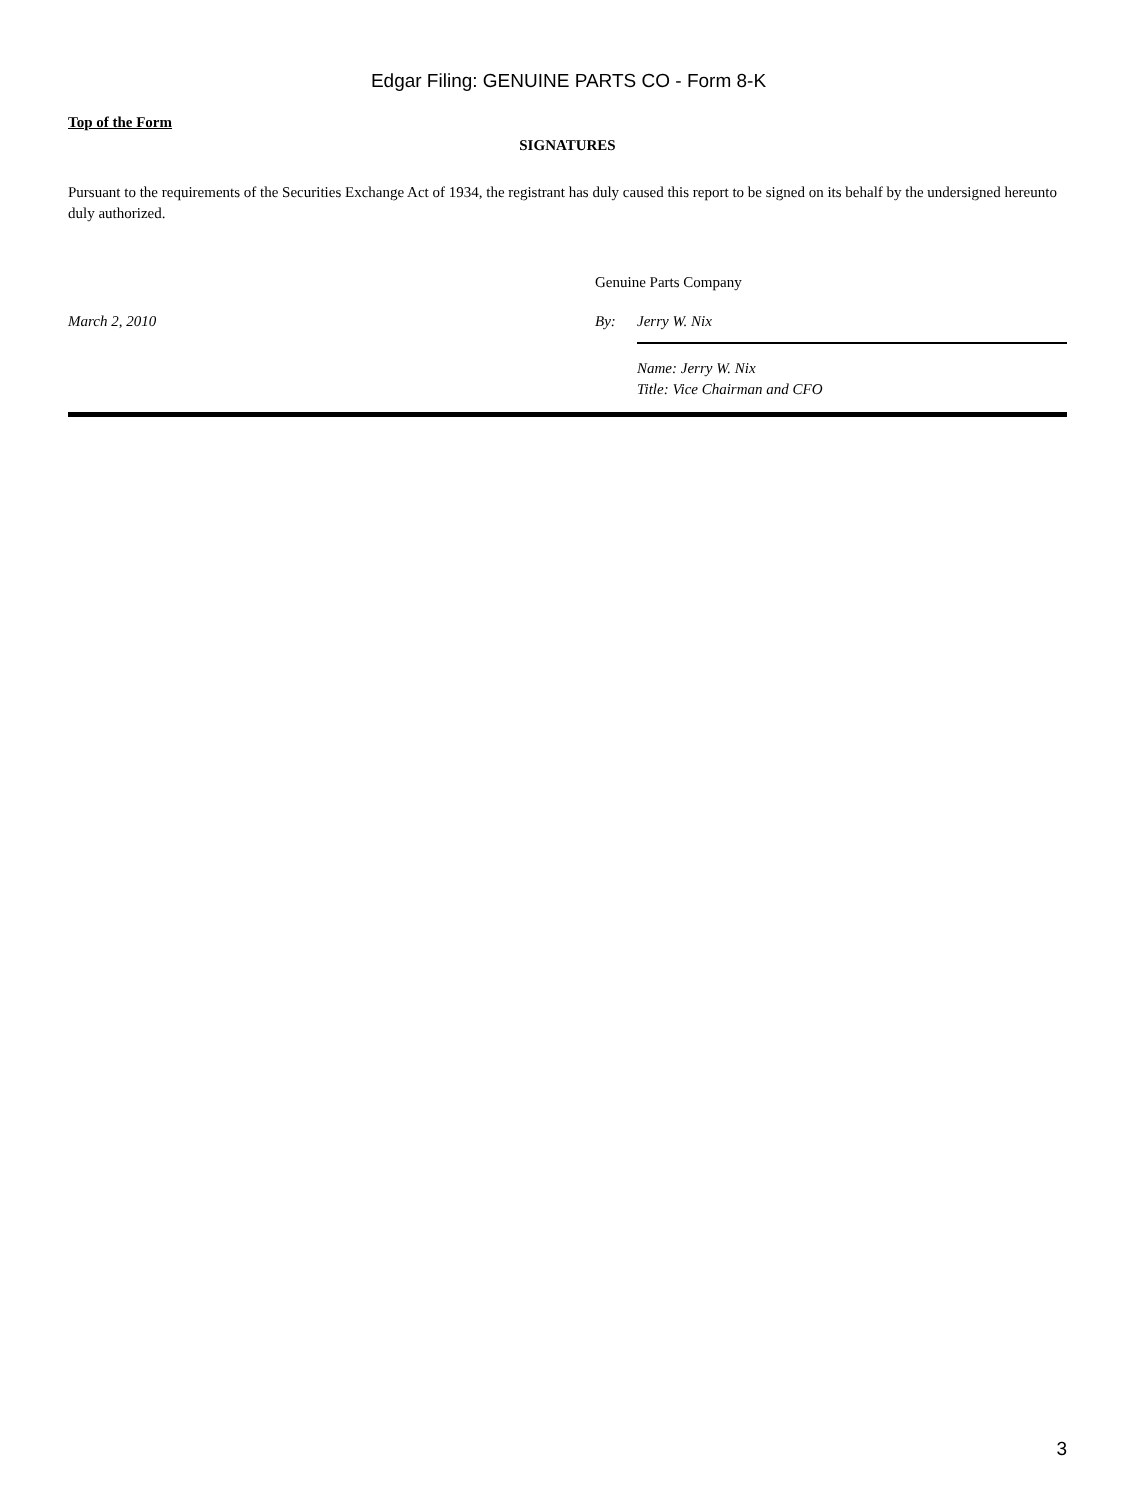Edgar Filing: GENUINE PARTS CO - Form 8-K
Top of the Form
SIGNATURES
Pursuant to the requirements of the Securities Exchange Act of 1934, the registrant has duly caused this report to be signed on its behalf by the undersigned hereunto duly authorized.
Genuine Parts Company
March 2, 2010 By: Jerry W. Nix
Name: Jerry W. Nix
Title: Vice Chairman and CFO
3